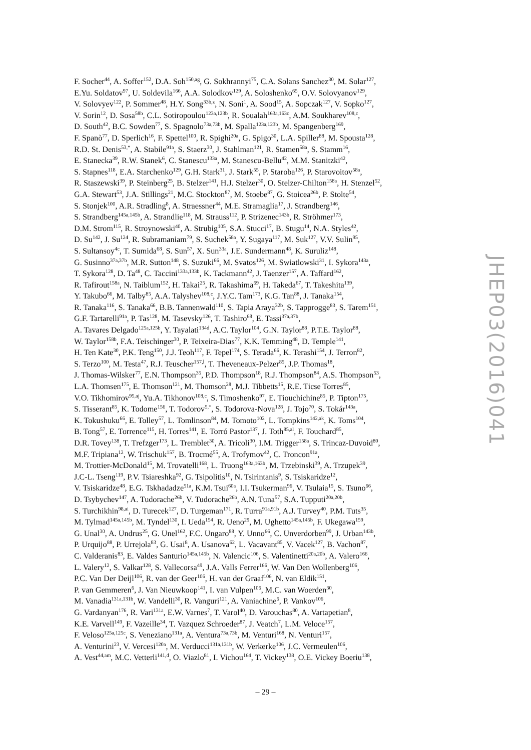F. Socher<sup>44</sup>, A. Soffer<sup>152</sup>, D.A. Soh<sup>150,ag</sup>, G. Sokhrannyi<sup>75</sup>, C.A. Solans Sanchez<sup>30</sup>, M. Solar<sup>127</sup>,
E.Yu. Soldatov<sup>97</sup>, U. Soldevila<sup>166</sup>, A.A. Solodkov<sup>129</sup>, A. Soloshenko<sup>65</sup>, O.V. Solovyanov<sup>129</sup>,
V. Solovyev<sup>122</sup>, P. Sommer<sup>48</sup>, H.Y. Song<sup>33b,z</sup>, N. Soni<sup>1</sup>, A. Sood<sup>15</sup>, A. Sopczak<sup>127</sup>, V. Sopko<sup>127</sup>,
V. Sorin<sup>12</sup>, D. Sosa<sup>58b</sup>, C.L. Sotiropoulou<sup>123a,123b</sup>, R. Soualah<sup>163a,163c</sup>, A.M. Soukharev<sup>108,c</sup>,
D. South<sup>42</sup>, B.C. Sowden<sup>77</sup>, S. Spagnolo<sup>73a,73b</sup>, M. Spalla<sup>123a,123b</sup>, M. Spangenberg<sup>169</sup>,
F. Spanò<sup>77</sup>, D. Sperlich<sup>16</sup>, F. Spettel<sup>100</sup>, R. Spighi<sup>20a</sup>, G. Spigo<sup>30</sup>, L.A. Spiller<sup>88</sup>, M. Spousta<sup>128</sup>,
R.D. St. Denis<sup>53,*</sup>, A. Stabile<sup>91a</sup>, S. Staerz<sup>30</sup>, J. Stahlman<sup>121</sup>, R. Stamen<sup>58a</sup>, S. Stamm<sup>16</sup>,
E. Stanecka<sup>39</sup>, R.W. Stanek<sup>6</sup>, C. Stanescu<sup>133a</sup>, M. Stanescu-Bellu<sup>42</sup>, M.M. Stanitzki<sup>42</sup>,
S. Stapnes<sup>118</sup>, E.A. Starchenko<sup>129</sup>, G.H. Stark<sup>31</sup>, J. Stark<sup>55</sup>, P. Staroba<sup>126</sup>, P. Starovoitov<sup>58a</sup>,
R. Staszewski<sup>39</sup>, P. Steinberg<sup>25</sup>, B. Stelzer<sup>141</sup>, H.J. Stelzer<sup>30</sup>, O. Stelzer-Chilton<sup>158a</sup>, H. Stenzel<sup>52</sup>,
G.A. Stewart<sup>53</sup>, J.A. Stillings<sup>21</sup>, M.C. Stockton<sup>87</sup>, M. Stoebe<sup>87</sup>, G. Stoicea<sup>26b</sup>, P. Stolte<sup>54</sup>,
S. Stonjek<sup>100</sup>, A.R. Stradling<sup>8</sup>, A. Straessner<sup>44</sup>, M.E. Stramaglia<sup>17</sup>, J. Strandberg<sup>146</sup>,
S. Strandberg<sup>145a,145b</sup>, A. Strandlie<sup>118</sup>, M. Strauss<sup>112</sup>, P. Strizenec<sup>143b</sup>, R. Ströhmer<sup>173</sup>,
D.M. Strom<sup>115</sup>, R. Stroynowski<sup>40</sup>, A. Strubig<sup>105</sup>, S.A. Stucci<sup>17</sup>, B. Stugu<sup>14</sup>, N.A. Styles<sup>42</sup>,
D. Su<sup>142</sup>, J. Su<sup>124</sup>, R. Subramaniam<sup>79</sup>, S. Suchek<sup>58a</sup>, Y. Sugaya<sup>117</sup>, M. Suk<sup>127</sup>, V.V. Sulin<sup>95</sup>,
S. Sultansoy<sup>4c</sup>, T. Sumida<sup>68</sup>, S. Sun<sup>57</sup>, X. Sun<sup>33a</sup>, J.E. Sundermann<sup>48</sup>, K. Suruliz<sup>148</sup>,
G. Susinno<sup>37a,37b</sup>, M.R. Sutton<sup>148</sup>, S. Suzuki<sup>66</sup>, M. Svatos<sup>126</sup>, M. Swiatlowski<sup>31</sup>, I. Sykora<sup>143a</sup>,
T. Sykora<sup>128</sup>, D. Ta<sup>48</sup>, C. Taccini<sup>133a,133b</sup>, K. Tackmann<sup>42</sup>, J. Taenzer<sup>157</sup>, A. Taffard<sup>162</sup>,
R. Tafirout<sup>158a</sup>, N. Taiblum<sup>152</sup>, H. Takai<sup>25</sup>, R. Takashima<sup>69</sup>, H. Takeda<sup>67</sup>, T. Takeshita<sup>139</sup>,
Y. Takubo<sup>66</sup>, M. Talby<sup>85</sup>, A.A. Talyshev<sup>108,c</sup>, J.Y.C. Tam<sup>173</sup>, K.G. Tan<sup>88</sup>, J. Tanaka<sup>154</sup>,
R. Tanaka<sup>116</sup>, S. Tanaka<sup>66</sup>, B.B. Tannenwald<sup>110</sup>, S. Tapia Araya<sup>32b</sup>, S. Tapprogge<sup>83</sup>, S. Tarem<sup>151</sup>,
G.F. Tartarelli<sup>91a</sup>, P. Tas<sup>128</sup>, M. Tasevsky<sup>126</sup>, T. Tashiro<sup>68</sup>, E. Tassi<sup>37a,37b</sup>,
A. Tavares Delgado<sup>125a,125b</sup>, Y. Tayalati<sup>134d</sup>, A.C. Taylor<sup>104</sup>, G.N. Taylor<sup>88</sup>, P.T.E. Taylor<sup>88</sup>,
W. Taylor<sup>158b</sup>, F.A. Teischinger<sup>30</sup>, P. Teixeira-Dias<sup>77</sup>, K.K. Temming<sup>48</sup>, D. Temple<sup>141</sup>,
H. Ten Kate<sup>30</sup>, P.K. Teng<sup>150</sup>, J.J. Teoh<sup>117</sup>, F. Tepel<sup>174</sup>, S. Terada<sup>66</sup>, K. Terashi<sup>154</sup>, J. Terron<sup>82</sup>,
S. Terzo<sup>100</sup>, M. Testa<sup>47</sup>, R.J. Teuscher<sup>157,l</sup>, T. Theveneaux-Pelzer<sup>85</sup>, J.P. Thomas<sup>18</sup>,
J. Thomas-Wilsker<sup>77</sup>, E.N. Thompson<sup>35</sup>, P.D. Thompson<sup>18</sup>, R.J. Thompson<sup>84</sup>, A.S. Thompson<sup>53</sup>,
L.A. Thomsen<sup>175</sup>, E. Thomson<sup>121</sup>, M. Thomson<sup>28</sup>, M.J. Tibbetts<sup>15</sup>, R.E. Ticse Torres<sup>85</sup>,
V.O. Tikhomirov<sup>95,aj</sup>, Yu.A. Tikhonov<sup>108,c</sup>, S. Timoshenko<sup>97</sup>, E. Tiouchichine<sup>85</sup>, P. Tipton<sup>175</sup>,
S. Tisserant<sup>85</sup>, K. Todome<sup>156</sup>, T. Todorov<sup>5,*</sup>, S. Todorova-Nova<sup>128</sup>, J. Tojo<sup>70</sup>, S. Tokár<sup>143a</sup>,
K. Tokushuku<sup>66</sup>, E. Tolley<sup>57</sup>, L. Tomlinson<sup>84</sup>, M. Tomoto<sup>102</sup>, L. Tompkins<sup>142,ak</sup>, K. Toms<sup>104</sup>,
B. Tong<sup>57</sup>, E. Torrence<sup>115</sup>, H. Torres<sup>141</sup>, E. Torró Pastor<sup>137</sup>, J. Toth<sup>85,al</sup>, F. Touchard<sup>85</sup>,
D.R. Tovey<sup>138</sup>, T. Trefzger<sup>173</sup>, L. Tremblet<sup>30</sup>, A. Tricoli<sup>30</sup>, I.M. Trigger<sup>158a</sup>, S. Trincaz-Duvoid<sup>80</sup>,
M.F. Tripiana<sup>12</sup>, W. Trischuk<sup>157</sup>, B. Trocmé<sup>55</sup>, A. Trofymov<sup>42</sup>, C. Troncon<sup>91a</sup>,
M. Trottier-McDonald<sup>15</sup>, M. Trovatelli<sup>168</sup>, L. Truong<sup>163a,163b</sup>, M. Trzebinski<sup>39</sup>, A. Trzupek<sup>39</sup>,
J.C-L. Tseng<sup>119</sup>, P.V. Tsiareshka<sup>92</sup>, G. Tsipolitis<sup>10</sup>, N. Tsirintanis<sup>9</sup>, S. Tsiskaridze<sup>12</sup>,
V. Tsiskaridze<sup>48</sup>, E.G. Tskhadadze<sup>51a</sup>, K.M. Tsui<sup>60a</sup>, I.I. Tsukerman<sup>96</sup>, V. Tsulaia<sup>15</sup>, S. Tsuno<sup>66</sup>,
D. Tsybychev<sup>147</sup>, A. Tudorache<sup>26b</sup>, V. Tudorache<sup>26b</sup>, A.N. Tuna<sup>57</sup>, S.A. Tupputi<sup>20a,20b</sup>,
S. Turchikhin<sup>98,ai</sup>, D. Turecek<sup>127</sup>, D. Turgeman<sup>171</sup>, R. Turra<sup>91a,91b</sup>, A.J. Turvey<sup>40</sup>, P.M. Tuts<sup>35</sup>,
M. Tylmad<sup>145a,145b</sup>, M. Tyndel<sup>130</sup>, I. Ueda<sup>154</sup>, R. Ueno<sup>29</sup>, M. Ughetto<sup>145a,145b</sup>, F. Ukegawa<sup>159</sup>,
G. Unal<sup>30</sup>, A. Undrus<sup>25</sup>, G. Unel<sup>162</sup>, F.C. Ungaro<sup>88</sup>, Y. Unno<sup>66</sup>, C. Unverdorben<sup>99</sup>, J. Urban<sup>143b</sup>,
P. Urquijo<sup>88</sup>, P. Urrejola<sup>83</sup>, G. Usai<sup>8</sup>, A. Usanova<sup>62</sup>, L. Vacavant<sup>85</sup>, V. Vacek<sup>127</sup>, B. Vachon<sup>87</sup>,
C. Valderanis<sup>83</sup>, E. Valdes Santurio<sup>145a,145b</sup>, N. Valencic<sup>106</sup>, S. Valentinetti<sup>20a,20b</sup>, A. Valero<sup>166</sup>,
L. Valery<sup>12</sup>, S. Valkar<sup>128</sup>, S. Vallecorsa<sup>49</sup>, J.A. Valls Ferrer<sup>166</sup>, W. Van Den Wollenberg<sup>106</sup>,
P.C. Van Der Deijl<sup>106</sup>, R. van der Geer<sup>106</sup>, H. van der Graaf<sup>106</sup>, N. van Eldik<sup>151</sup>,
P. van Gemmeren<sup>6</sup>, J. Van Nieuwkoop<sup>141</sup>, I. van Vulpen<sup>106</sup>, M.C. van Woerden<sup>30</sup>,
M. Vanadia<sup>131a,131b</sup>, W. Vandelli<sup>30</sup>, R. Vanguri<sup>121</sup>, A. Vaniachine<sup>6</sup>, P. Vankov<sup>106</sup>,
G. Vardanyan<sup>176</sup>, R. Vari<sup>131a</sup>, E.W. Varnes<sup>7</sup>, T. Varol<sup>40</sup>, D. Varouchas<sup>80</sup>, A. Vartapetian<sup>8</sup>,
K.E. Varvell<sup>149</sup>, F. Vazeille<sup>34</sup>, T. Vazquez Schroeder<sup>87</sup>, J. Veatch<sup>7</sup>, L.M. Veloce<sup>157</sup>,
F. Veloso<sup>125a,125c</sup>, S. Veneziano<sup>131a</sup>, A. Ventura<sup>73a,73b</sup>, M. Venturi<sup>168</sup>, N. Venturi<sup>157</sup>,
A. Venturini<sup>23</sup>, V. Vercesi<sup>120a</sup>, M. Verducci<sup>131a,131b</sup>, W. Verkerke<sup>106</sup>, J.C. Vermeulen<sup>106</sup>,
A. Vest<sup>44,am</sup>, M.C. Vetterli<sup>141,d</sup>, O. Viazlo<sup>81</sup>, I. Vichou<sup>164</sup>, T. Vickey<sup>138</sup>, O.E. Vickey Boeriu<sup>138</sup>,
JHEP03(2016)041
– 29 –